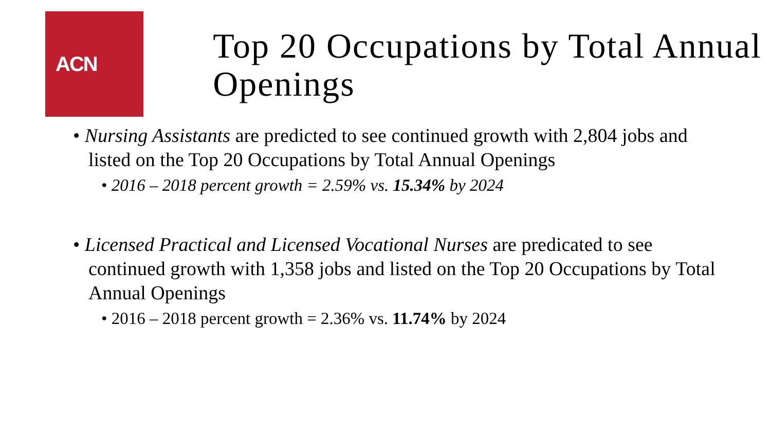ACN
Top 20 Occupations by Total Annual Openings
• Nursing Assistants are predicted to see continued growth with 2,804 jobs and listed on the Top 20 Occupations by Total Annual Openings
• 2016 – 2018 percent growth = 2.59% vs. 15.34% by 2024
• Licensed Practical and Licensed Vocational Nurses are predicated to see continued growth with 1,358 jobs and listed on the Top 20 Occupations by Total Annual Openings
• 2016 – 2018 percent growth = 2.36% vs. 11.74% by 2024